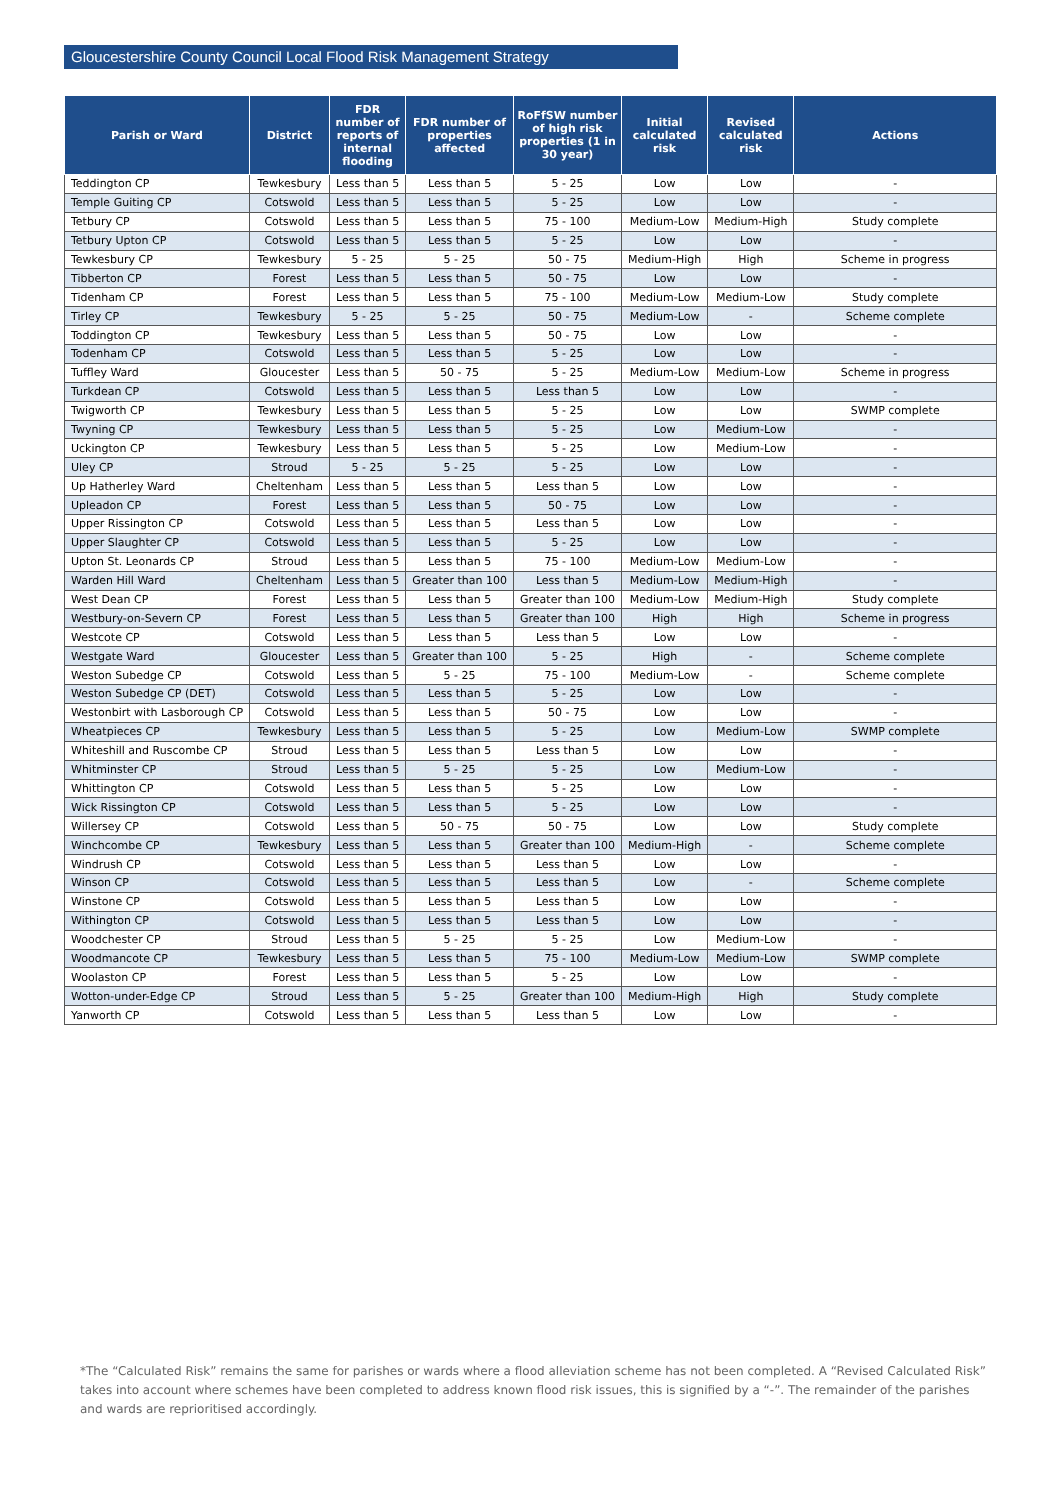Gloucestershire County Council Local Flood Risk Management Strategy
| Parish or Ward | District | FDR number of reports of internal flooding | FDR number of properties affected | RoFfSW number of high risk properties (1 in 30 year) | Initial calculated risk | Revised calculated risk | Actions |
| --- | --- | --- | --- | --- | --- | --- | --- |
| Teddington CP | Tewkesbury | Less than 5 | Less than 5 | 5 - 25 | Low | Low | - |
| Temple Guiting CP | Cotswold | Less than 5 | Less than 5 | 5 - 25 | Low | Low | - |
| Tetbury CP | Cotswold | Less than 5 | Less than 5 | 75 - 100 | Medium-Low | Medium-High | Study complete |
| Tetbury Upton CP | Cotswold | Less than 5 | Less than 5 | 5 - 25 | Low | Low | - |
| Tewkesbury CP | Tewkesbury | 5 - 25 | 5 - 25 | 50 - 75 | Medium-High | High | Scheme in progress |
| Tibberton CP | Forest | Less than 5 | Less than 5 | 50 - 75 | Low | Low | - |
| Tidenham CP | Forest | Less than 5 | Less than 5 | 75 - 100 | Medium-Low | Medium-Low | Study complete |
| Tirley CP | Tewkesbury | 5 - 25 | 5 - 25 | 50 - 75 | Medium-Low | - | Scheme complete |
| Toddington CP | Tewkesbury | Less than 5 | Less than 5 | 50 - 75 | Low | Low | - |
| Todenham CP | Cotswold | Less than 5 | Less than 5 | 5 - 25 | Low | Low | - |
| Tuffley Ward | Gloucester | Less than 5 | 50 - 75 | 5 - 25 | Medium-Low | Medium-Low | Scheme in progress |
| Turkdean CP | Cotswold | Less than 5 | Less than 5 | Less than 5 | Low | Low | - |
| Twigworth CP | Tewkesbury | Less than 5 | Less than 5 | 5 - 25 | Low | Low | SWMP complete |
| Twyning CP | Tewkesbury | Less than 5 | Less than 5 | 5 - 25 | Low | Medium-Low | - |
| Uckington CP | Tewkesbury | Less than 5 | Less than 5 | 5 - 25 | Low | Medium-Low | - |
| Uley CP | Stroud | 5 - 25 | 5 - 25 | 5 - 25 | Low | Low | - |
| Up Hatherley Ward | Cheltenham | Less than 5 | Less than 5 | Less than 5 | Low | Low | - |
| Upleadon CP | Forest | Less than 5 | Less than 5 | 50 - 75 | Low | Low | - |
| Upper Rissington CP | Cotswold | Less than 5 | Less than 5 | Less than 5 | Low | Low | - |
| Upper Slaughter CP | Cotswold | Less than 5 | Less than 5 | 5 - 25 | Low | Low | - |
| Upton St. Leonards CP | Stroud | Less than 5 | Less than 5 | 75 - 100 | Medium-Low | Medium-Low | - |
| Warden Hill Ward | Cheltenham | Less than 5 | Greater than 100 | Less than 5 | Medium-Low | Medium-High | - |
| West Dean CP | Forest | Less than 5 | Less than 5 | Greater than 100 | Medium-Low | Medium-High | Study complete |
| Westbury-on-Severn CP | Forest | Less than 5 | Less than 5 | Greater than 100 | High | High | Scheme in progress |
| Westcote CP | Cotswold | Less than 5 | Less than 5 | Less than 5 | Low | Low | - |
| Westgate Ward | Gloucester | Less than 5 | Greater than 100 | 5 - 25 | High | - | Scheme complete |
| Weston Subedge CP | Cotswold | Less than 5 | 5 - 25 | 75 - 100 | Medium-Low | - | Scheme complete |
| Weston Subedge CP (DET) | Cotswold | Less than 5 | Less than 5 | 5 - 25 | Low | Low | - |
| Westonbirt with Lasborough CP | Cotswold | Less than 5 | Less than 5 | 50 - 75 | Low | Low | - |
| Wheatpieces CP | Tewkesbury | Less than 5 | Less than 5 | 5 - 25 | Low | Medium-Low | SWMP complete |
| Whiteshill and Ruscombe CP | Stroud | Less than 5 | Less than 5 | Less than 5 | Low | Low | - |
| Whitminster CP | Stroud | Less than 5 | 5 - 25 | 5 - 25 | Low | Medium-Low | - |
| Whittington CP | Cotswold | Less than 5 | Less than 5 | 5 - 25 | Low | Low | - |
| Wick Rissington CP | Cotswold | Less than 5 | Less than 5 | 5 - 25 | Low | Low | - |
| Willersey CP | Cotswold | Less than 5 | 50 - 75 | 50 - 75 | Low | Low | Study complete |
| Winchcombe CP | Tewkesbury | Less than 5 | Less than 5 | Greater than 100 | Medium-High | - | Scheme complete |
| Windrush CP | Cotswold | Less than 5 | Less than 5 | Less than 5 | Low | Low | - |
| Winson CP | Cotswold | Less than 5 | Less than 5 | Less than 5 | Low | - | Scheme complete |
| Winstone CP | Cotswold | Less than 5 | Less than 5 | Less than 5 | Low | Low | - |
| Withington CP | Cotswold | Less than 5 | Less than 5 | Less than 5 | Low | Low | - |
| Woodchester CP | Stroud | Less than 5 | 5 - 25 | 5 - 25 | Low | Medium-Low | - |
| Woodmancote CP | Tewkesbury | Less than 5 | Less than 5 | 75 - 100 | Medium-Low | Medium-Low | SWMP complete |
| Woolaston CP | Forest | Less than 5 | Less than 5 | 5 - 25 | Low | Low | - |
| Wotton-under-Edge CP | Stroud | Less than 5 | 5 - 25 | Greater than 100 | Medium-High | High | Study complete |
| Yanworth CP | Cotswold | Less than 5 | Less than 5 | Less than 5 | Low | Low | - |
*The “Calculated Risk” remains the same for parishes or wards where a flood alleviation scheme has not been completed. A “Revised Calculated Risk” takes into account where schemes have been completed to address known flood risk issues, this is signified by a “-”. The remainder of the parishes and wards are reprioritised accordingly.